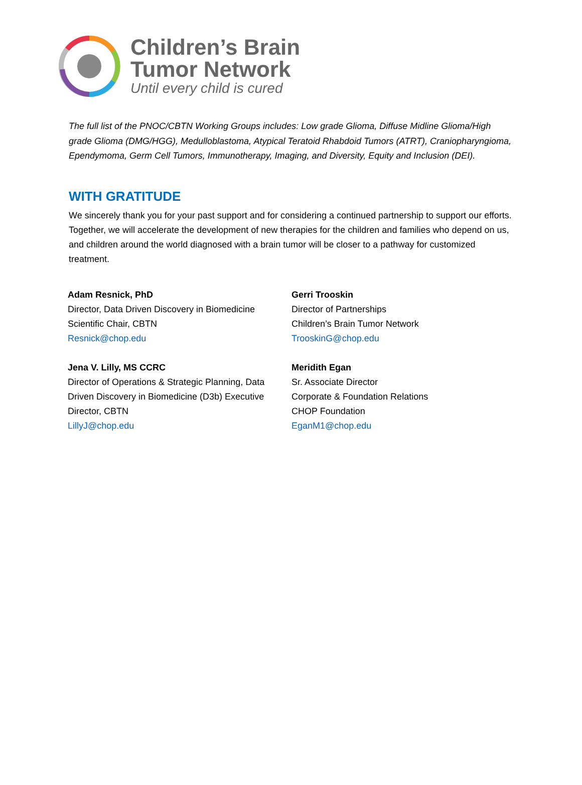Children’s Brain
Tumor Network
Until every child is cured
The full list of the PNOC/CBTN Working Groups includes: Low grade Glioma, Diffuse Midline Glioma/High grade Glioma (DMG/HGG), Medulloblastoma, Atypical Teratoid Rhabdoid Tumors (ATRT), Craniopharyngioma, Ependymoma, Germ Cell Tumors, Immunotherapy, Imaging, and Diversity, Equity and Inclusion (DEI).
WITH GRATITUDE
We sincerely thank you for your past support and for considering a continued partnership to support our efforts. Together, we will accelerate the development of new therapies for the children and families who depend on us, and children around the world diagnosed with a brain tumor will be closer to a pathway for customized treatment.
Adam Resnick, PhD
Director, Data Driven Discovery in Biomedicine
Scientific Chair, CBTN
Resnick@chop.edu
Jena V. Lilly, MS CCRC
Director of Operations & Strategic Planning, Data Driven Discovery in Biomedicine (D3b) Executive Director, CBTN
LillyJ@chop.edu
Gerri Trooskin
Director of Partnerships
Children’s Brain Tumor Network
TrooskinG@chop.edu
Meridith Egan
Sr. Associate Director
Corporate & Foundation Relations
CHOP Foundation
EganM1@chop.edu